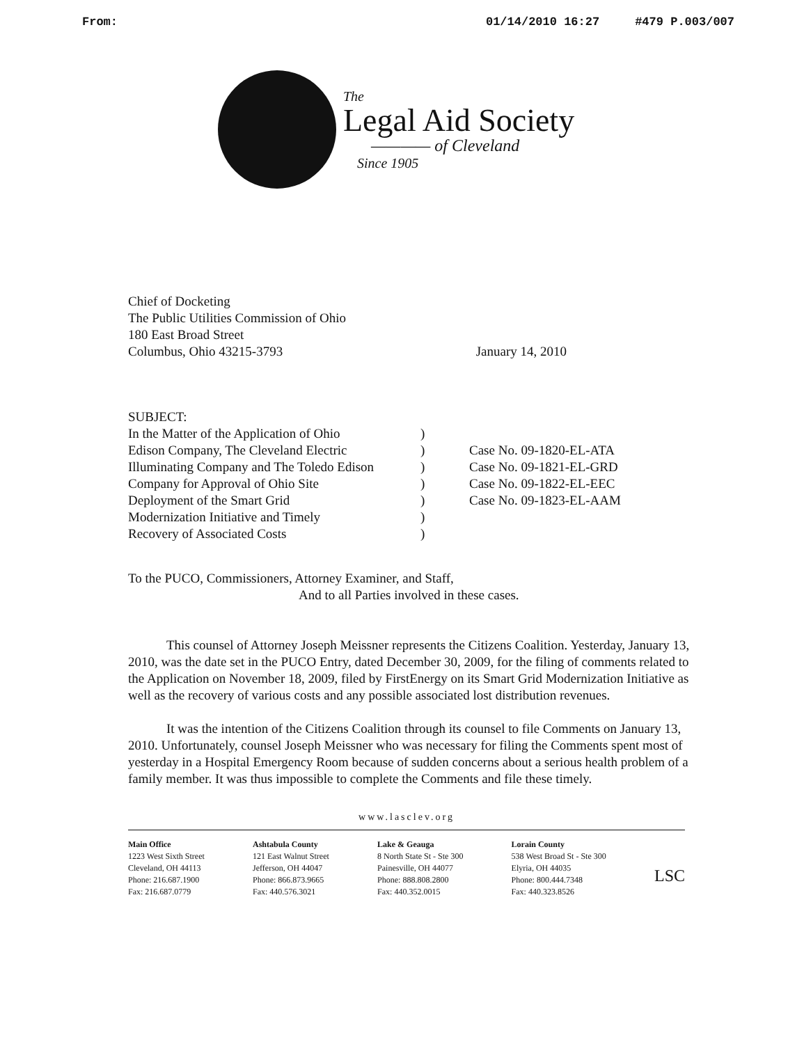From: 01/14/2010 16:27 #479 P.003/007
The
Legal Aid Society
———— of Cleveland
Since 1905
Chief of Docketing
The Public Utilities Commission of Ohio
180 East Broad Street
Columbus, Ohio 43215-3793
January 14, 2010
SUBJECT:
| In the Matter of the Application of Ohio Edison Company, The Cleveland Electric Illuminating Company and The Toledo Edison Company for Approval of Ohio Site Deployment of the Smart Grid Modernization Initiative and Timely Recovery of Associated Costs | ) ) ) ) ) ) ) | Case No. 09-1820-EL-ATA Case No. 09-1821-EL-GRD Case No. 09-1822-EL-EEC Case No. 09-1823-EL-AAM |
To the PUCO, Commissioners, Attorney Examiner, and Staff,
And to all Parties involved in these cases.
This counsel of Attorney Joseph Meissner represents the Citizens Coalition. Yesterday, January 13, 2010, was the date set in the PUCO Entry, dated December 30, 2009, for the filing of comments related to the Application on November 18, 2009, filed by FirstEnergy on its Smart Grid Modernization Initiative as well as the recovery of various costs and any possible associated lost distribution revenues.
It was the intention of the Citizens Coalition through its counsel to file Comments on January 13, 2010. Unfortunately, counsel Joseph Meissner who was necessary for filing the Comments spent most of yesterday in a Hospital Emergency Room because of sudden concerns about a serious health problem of a family member. It was thus impossible to complete the Comments and file these timely.
www.lasclev.org
Main Office
1223 West Sixth Street
Cleveland, OH 44113
Phone: 216.687.1900
Fax: 216.687.0779
Ashtabula County
121 East Walnut Street
Jefferson, OH 44047
Phone: 866.873.9665
Fax: 440.576.3021
Lake & Geauga
8 North State St - Ste 300
Painesville, OH 44077
Phone: 888.808.2800
Fax: 440.352.0015
Lorain County
538 West Broad St - Ste 300
Elyria, OH 44035
Phone: 800.444.7348
Fax: 440.323.8526
LSC